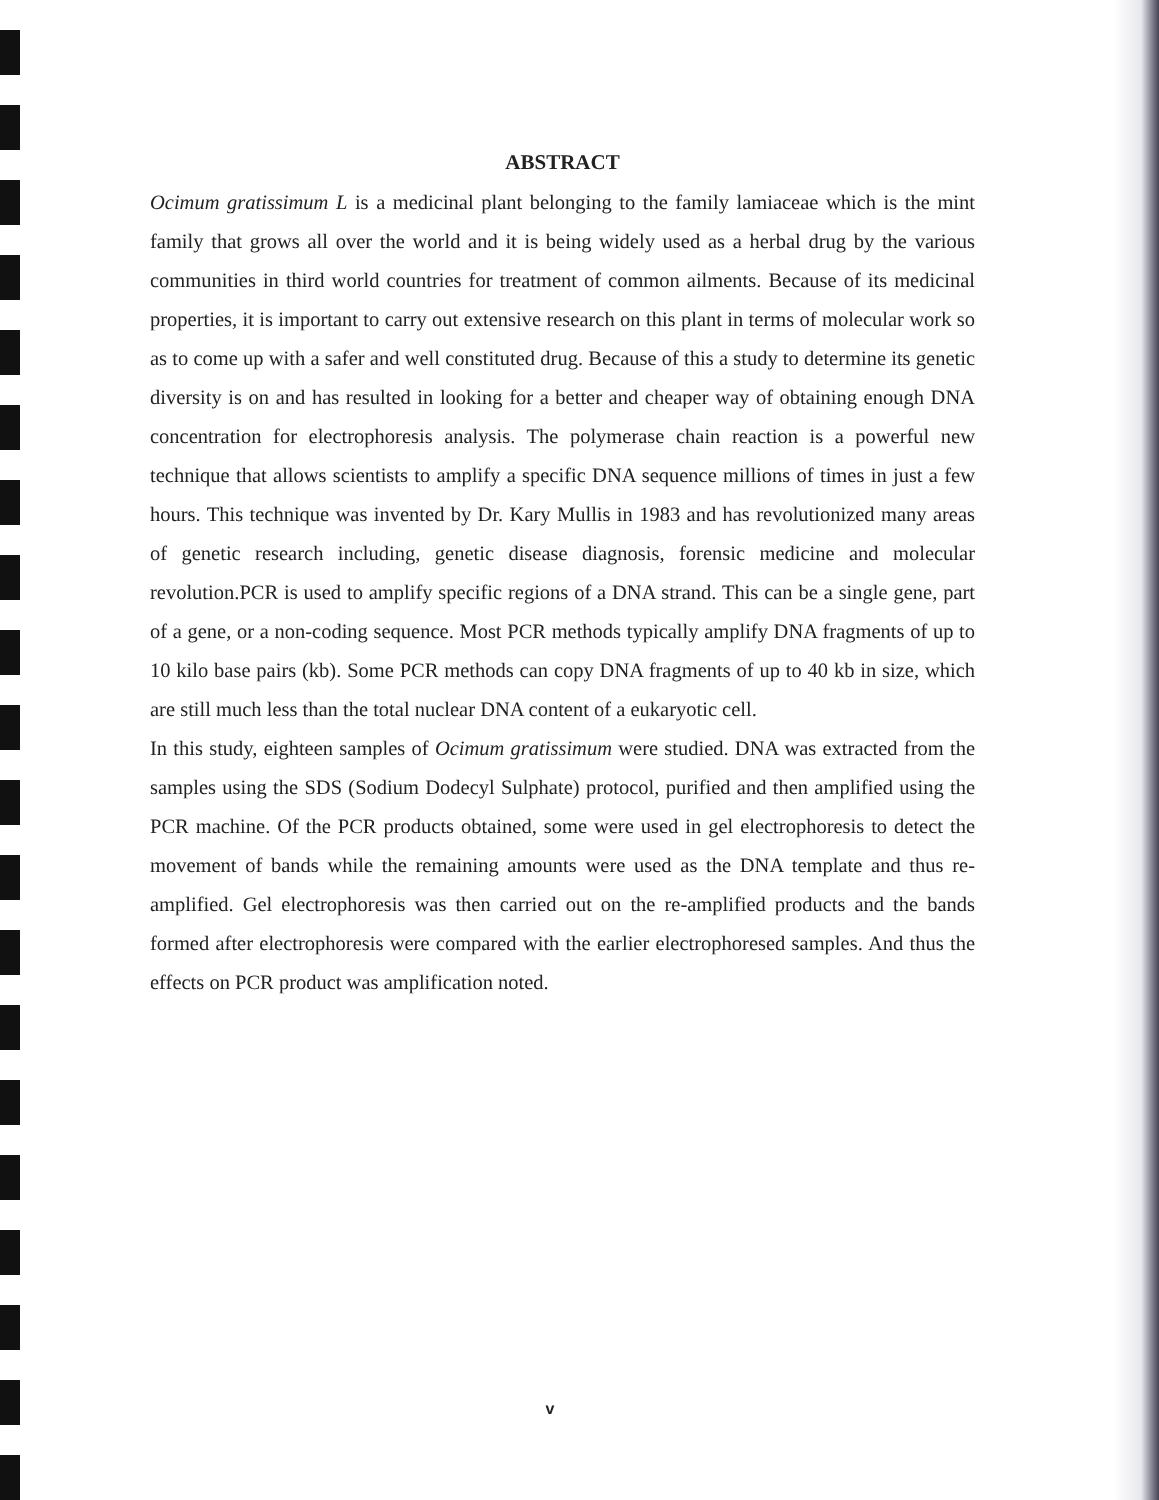ABSTRACT
Ocimum gratissimum L is a medicinal plant belonging to the family lamiaceae which is the mint family that grows all over the world and it is being widely used as a herbal drug by the various communities in third world countries for treatment of common ailments. Because of its medicinal properties, it is important to carry out extensive research on this plant in terms of molecular work so as to come up with a safer and well constituted drug. Because of this a study to determine its genetic diversity is on and has resulted in looking for a better and cheaper way of obtaining enough DNA concentration for electrophoresis analysis. The polymerase chain reaction is a powerful new technique that allows scientists to amplify a specific DNA sequence millions of times in just a few hours. This technique was invented by Dr. Kary Mullis in 1983 and has revolutionized many areas of genetic research including, genetic disease diagnosis, forensic medicine and molecular revolution.PCR is used to amplify specific regions of a DNA strand. This can be a single gene, part of a gene, or a non-coding sequence. Most PCR methods typically amplify DNA fragments of up to 10 kilo base pairs (kb). Some PCR methods can copy DNA fragments of up to 40 kb in size, which are still much less than the total nuclear DNA content of a eukaryotic cell.
In this study, eighteen samples of Ocimum gratissimum were studied. DNA was extracted from the samples using the SDS (Sodium Dodecyl Sulphate) protocol, purified and then amplified using the PCR machine. Of the PCR products obtained, some were used in gel electrophoresis to detect the movement of bands while the remaining amounts were used as the DNA template and thus re-amplified. Gel electrophoresis was then carried out on the re-amplified products and the bands formed after electrophoresis were compared with the earlier electrophoresed samples. And thus the effects on PCR product was amplification noted.
v